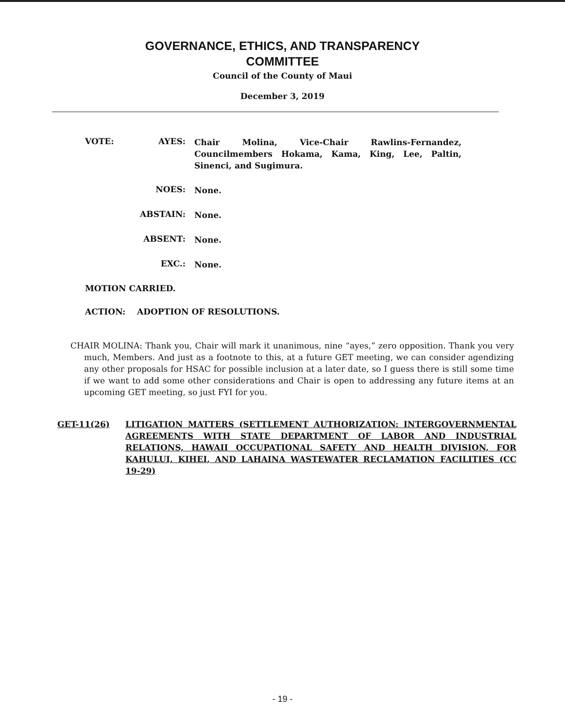GOVERNANCE, ETHICS, AND TRANSPARENCY
COMMITTEE
Council of the County of Maui
December 3, 2019
VOTE: AYES:
Chair Molina, Vice-Chair Rawlins-Fernandez, Councilmembers Hokama, Kama, King, Lee, Paltin, Sinenci, and Sugimura.
NOES:
None.
ABSTAIN:
None.
ABSENT:
None.
EXC.:
None.
MOTION CARRIED.
ACTION: ADOPTION OF RESOLUTIONS.
CHAIR MOLINA: Thank you, Chair will mark it unanimous, nine “ayes,” zero opposition. Thank you very much, Members. And just as a footnote to this, at a future GET meeting, we can consider agendizing any other proposals for HSAC for possible inclusion at a later date, so I guess there is still some time if we want to add some other considerations and Chair is open to addressing any future items at an upcoming GET meeting, so just FYI for you.
GET-11(26) LITIGATION MATTERS (SETTLEMENT AUTHORIZATION: INTERGOVERNMENTAL AGREEMENTS WITH STATE DEPARTMENT OF LABOR AND INDUSTRIAL RELATIONS, HAWAII OCCUPATIONAL SAFETY AND HEALTH DIVISION, FOR KAHULUI, KIHEI, AND LAHAINA WASTEWATER RECLAMATION FACILITIES (CC 19-29)
- 19 -